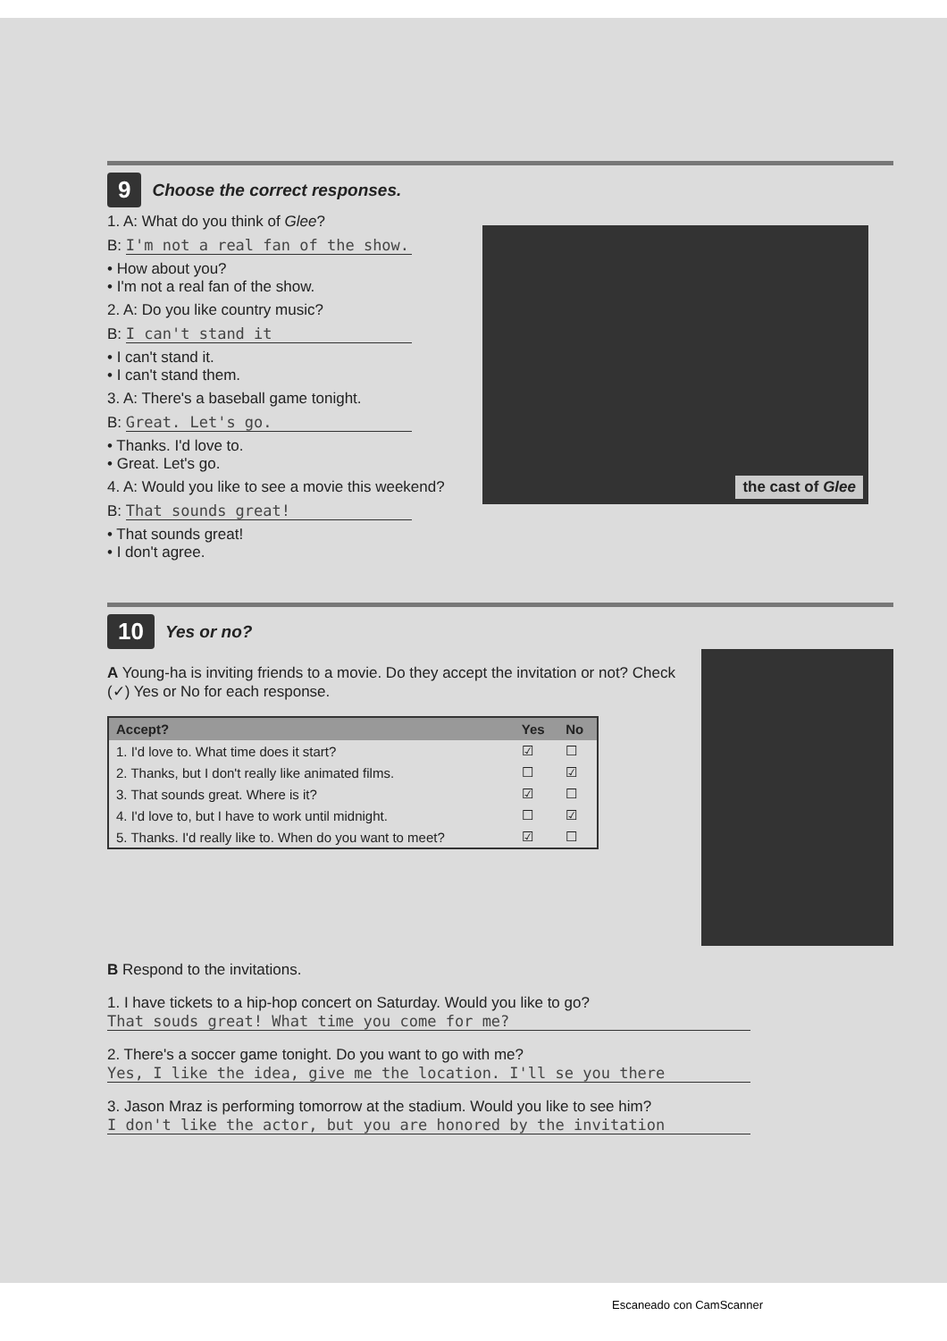9 Choose the correct responses.
1. A: What do you think of Glee?
B: I'm not a real fan of the show.
• How about you?
• I'm not a real fan of the show.
2. A: Do you like country music?
B: I can't stand it
• I can't stand it.
• I can't stand them.
3. A: There's a baseball game tonight.
B: Great. Let's go.
• Thanks. I'd love to.
• Great. Let's go.
4. A: Would you like to see a movie this weekend?
B: That sounds great!
• That sounds great!
• I don't agree.
the cast of Glee
10 Yes or no?
A Young-ha is inviting friends to a movie. Do they accept the invitation or not? Check (✓) Yes or No for each response.
| Accept? | Yes | No |
| --- | --- | --- |
| 1. I'd love to. What time does it start? | ☑ | ☐ |
| 2. Thanks, but I don't really like animated films. | ☐ | ☑ |
| 3. That sounds great. Where is it? | ☑ | ☐ |
| 4. I'd love to, but I have to work until midnight. | ☐ | ☑ |
| 5. Thanks. I'd really like to. When do you want to meet? | ☑ | ☐ |
B Respond to the invitations.
1. I have tickets to a hip-hop concert on Saturday. Would you like to go?
That souds great! What time you come for me?
2. There's a soccer game tonight. Do you want to go with me?
Yes, I like the idea, give me the location. I'll se you there
3. Jason Mraz is performing tomorrow at the stadium. Would you like to see him?
I don't like the actor, but you are honored by the invitation
Escaneado con CamScanner